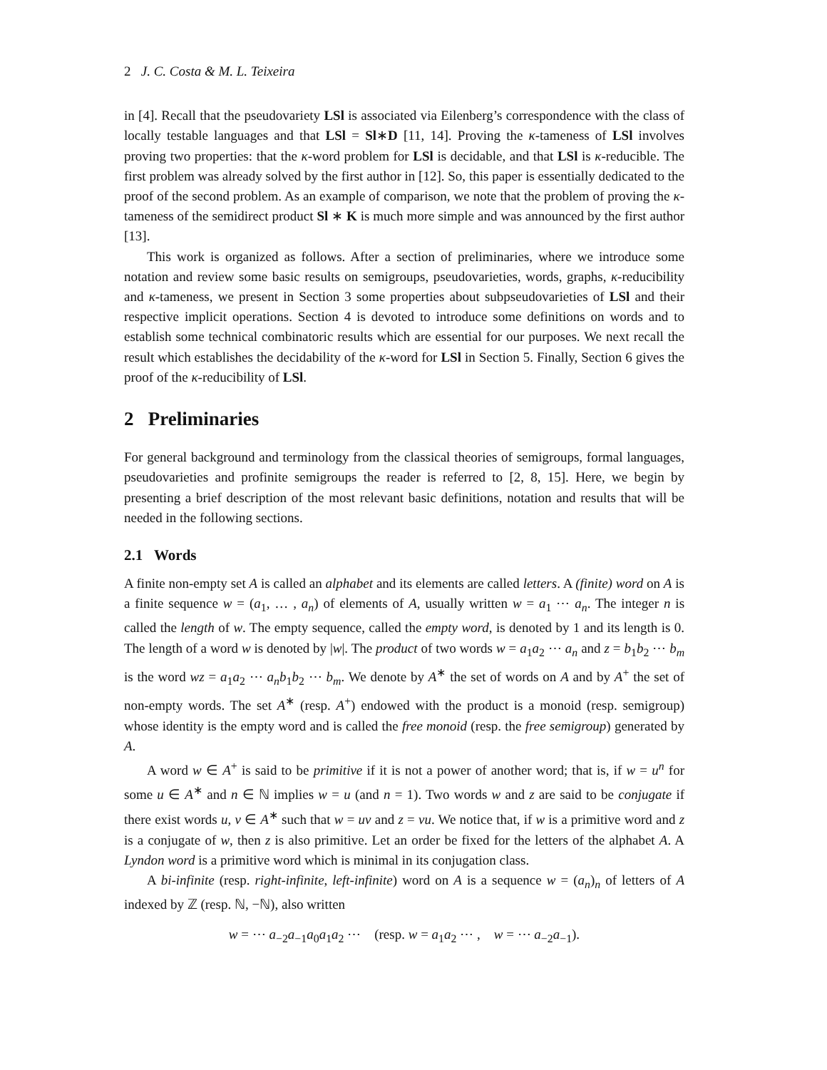2 J. C. Costa & M. L. Teixeira
in [4]. Recall that the pseudovariety LSl is associated via Eilenberg’s correspondence with the class of locally testable languages and that LSl = Sl∗D [11, 14]. Proving the κ-tameness of LSl involves proving two properties: that the κ-word problem for LSl is decidable, and that LSl is κ-reducible. The first problem was already solved by the first author in [12]. So, this paper is essentially dedicated to the proof of the second problem. As an example of comparison, we note that the problem of proving the κ-tameness of the semidirect product Sl ∗ K is much more simple and was announced by the first author [13].
This work is organized as follows. After a section of preliminaries, where we introduce some notation and review some basic results on semigroups, pseudovarieties, words, graphs, κ-reducibility and κ-tameness, we present in Section 3 some properties about subpseudovarieties of LSl and their respective implicit operations. Section 4 is devoted to introduce some definitions on words and to establish some technical combinatoric results which are essential for our purposes. We next recall the result which establishes the decidability of the κ-word for LSl in Section 5. Finally, Section 6 gives the proof of the κ-reducibility of LSl.
2 Preliminaries
For general background and terminology from the classical theories of semigroups, formal languages, pseudovarieties and profinite semigroups the reader is referred to [2, 8, 15]. Here, we begin by presenting a brief description of the most relevant basic definitions, notation and results that will be needed in the following sections.
2.1 Words
A finite non-empty set A is called an alphabet and its elements are called letters. A (finite) word on A is a finite sequence w = (a<sub>1</sub>, … , a<sub>n</sub>) of elements of A, usually written w = a<sub>1</sub> ⋯ a<sub>n</sub>. The integer n is called the length of w. The empty sequence, called the empty word, is denoted by 1 and its length is 0. The length of a word w is denoted by |w|. The product of two words w = a<sub>1</sub>a<sub>2</sub> ⋯ a<sub>n</sub> and z = b<sub>1</sub>b<sub>2</sub> ⋯ b<sub>m</sub> is the word wz = a<sub>1</sub>a<sub>2</sub> ⋯ a<sub>n</sub>b<sub>1</sub>b<sub>2</sub> ⋯ b<sub>m</sub>. We denote by A<sup>∗</sup> the set of words on A and by A<sup>+</sup> the set of non-empty words. The set A<sup>∗</sup> (resp. A<sup>+</sup>) endowed with the product is a monoid (resp. semigroup) whose identity is the empty word and is called the free monoid (resp. the free semigroup) generated by A.
A word w ∈ A<sup>+</sup> is said to be primitive if it is not a power of another word; that is, if w = u<sup>n</sup> for some u ∈ A<sup>∗</sup> and n ∈ ℕ implies w = u (and n = 1). Two words w and z are said to be conjugate if there exist words u, v ∈ A<sup>∗</sup> such that w = uv and z = vu. We notice that, if w is a primitive word and z is a conjugate of w, then z is also primitive. Let an order be fixed for the letters of the alphabet A. A Lyndon word is a primitive word which is minimal in its conjugation class.
A bi-infinite (resp. right-infinite, left-infinite) word on A is a sequence w = (a<sub>n</sub>)<sub>n</sub> of letters of A indexed by ℤ (resp. ℕ, −ℕ), also written
w = ⋯ a<sub>−2</sub>a<sub>−1</sub>a<sub>0</sub>a<sub>1</sub>a<sub>2</sub> ⋯ (resp. w = a<sub>1</sub>a<sub>2</sub> ⋯ , w = ⋯ a<sub>−2</sub>a<sub>−1</sub>).